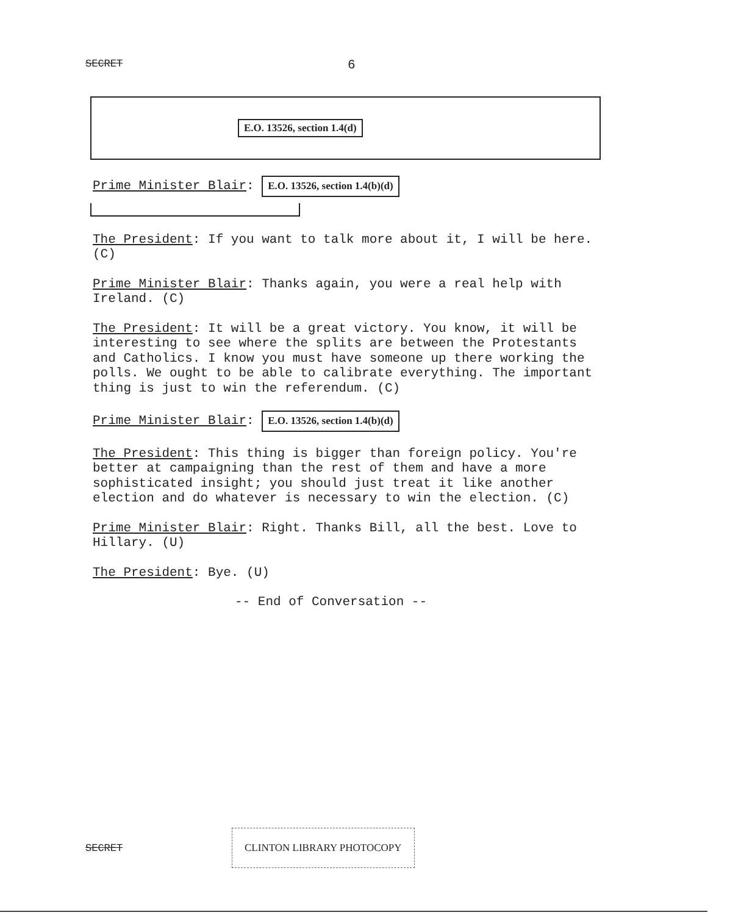SECRET 6
E.O. 13526, section 1.4(d)
Prime Minister Blair: E.O. 13526, section 1.4(b)(d)
The President: If you want to talk more about it, I will be here. (C)
Prime Minister Blair: Thanks again, you were a real help with Ireland. (C)
The President: It will be a great victory. You know, it will be interesting to see where the splits are between the Protestants and Catholics. I know you must have someone up there working the polls. We ought to be able to calibrate everything. The important thing is just to win the referendum. (C)
Prime Minister Blair: E.O. 13526, section 1.4(b)(d)
The President: This thing is bigger than foreign policy. You're better at campaigning than the rest of them and have a more sophisticated insight; you should just treat it like another election and do whatever is necessary to win the election. (C)
Prime Minister Blair: Right. Thanks Bill, all the best. Love to Hillary. (U)
The President: Bye. (U)
-- End of Conversation --
SECRET CLINTON LIBRARY PHOTOCOPY